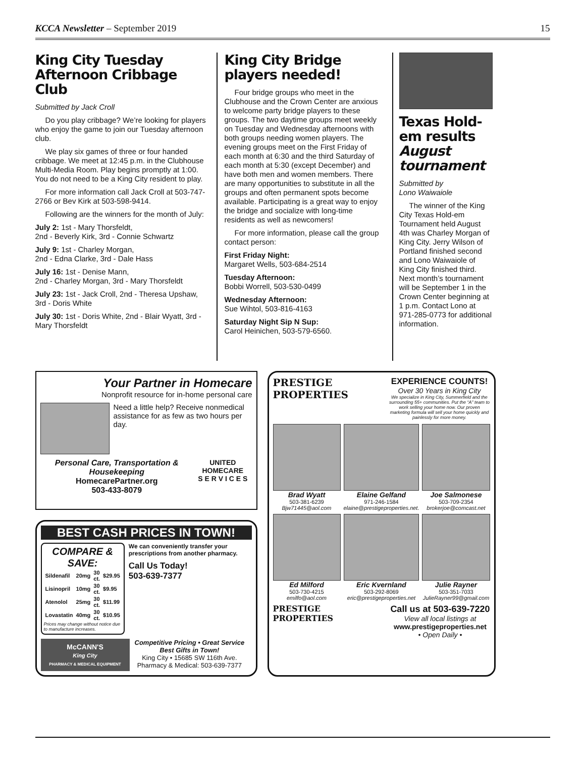KCCA Newsletter – September 2019 15
King City Tuesday Afternoon Cribbage Club
Submitted by Jack Croll
Do you play cribbage? We’re looking for players who enjoy the game to join our Tuesday afternoon club.
We play six games of three or four handed cribbage. We meet at 12:45 p.m. in the Clubhouse Multi-Media Room. Play begins promptly at 1:00. You do not need to be a King City resident to play.
For more information call Jack Croll at 503-747-2766 or Bev Kirk at 503-598-9414.
Following are the winners for the month of July:
July 2: 1st - Mary Thorsfeldt,
2nd - Beverly Kirk, 3rd - Connie Schwartz
July 9: 1st - Charley Morgan,
2nd - Edna Clarke, 3rd - Dale Hass
July 16: 1st - Denise Mann,
2nd - Charley Morgan, 3rd - Mary Thorsfeldt
July 23: 1st - Jack Croll, 2nd - Theresa Upshaw, 3rd - Doris White
July 30: 1st - Doris White, 2nd - Blair Wyatt, 3rd - Mary Thorsfeldt
King City Bridge players needed!
Four bridge groups who meet in the Clubhouse and the Crown Center are anxious to welcome party bridge players to these groups. The two daytime groups meet weekly on Tuesday and Wednesday afternoons with both groups needing women players. The evening groups meet on the First Friday of each month at 6:30 and the third Saturday of each month at 5:30 (except December) and have both men and women members. There are many opportunities to substitute in all the groups and often permanent spots become available. Participating is a great way to enjoy the bridge and socialize with long-time residents as well as newcomers!
For more information, please call the group contact person:
First Friday Night:
Margaret Wells, 503-684-2514
Tuesday Afternoon:
Bobbi Worrell, 503-530-0499
Wednesday Afternoon:
Sue Wihtol, 503-816-4163
Saturday Night Sip N Sup:
Carol Heinichen, 503-579-6560.
Texas Hold-em results August tournament
Submitted by
Lono Waiwaiole
The winner of the King City Texas Hold-em Tournament held August 4th was Charley Morgan of King City. Jerry Wilson of Portland finished second and Lono Waiwaiole of King City finished third. Next month’s tournament will be September 1 in the Crown Center beginning at 1 p.m. Contact Lono at 971-285-0773 for additional information.
Your Partner in Homecare
Nonprofit resource for in-home personal care
Need a little help? Receive nonmedical assistance for as few as two hours per day.
Personal Care, Transportation & Housekeeping
HomecarePartner.org
503-433-8079
UNITED HOMECARE
S E R V I C E S
BEST CASH PRICES IN TOWN!
COMPARE & SAVE:
| Sildenafil | 20mg | 30 ct. | $29.95 |
| Lisinopril | 10mg | 30 ct. | $9.95 |
| Atenolol | 25mg | 30 ct. | $11.99 |
| Lovastatin | 40mg | 30 ct. | $10.95 |
Prices may change without notice due to manufacture increases.
We can conveniently transfer your prescriptions from another pharmacy.
Call Us Today!
503-639-7377
McCANN'S
King City
PHARMACY & MEDICAL EQUIPMENT
Competitive Pricing • Great Service
Best Gifts in Town!
King City • 15685 SW 116th Ave.
Pharmacy & Medical: 503-639-7377
PRESTIGE
PROPERTIES
EXPERIENCE COUNTS!
Over 30 Years in King City
We specialize in King City, Summerfield and the surrounding 55+ communities. Put the “A” team to work selling your home now. Our proven marketing formula will sell your home quickly and painlessly for more money.
Brad Wyatt
503-381-6239
Bjw71445@aol.com
Elaine Gelfand
971-246-1584
elaine@prestigeproperties.net.
Joe Salmonese
503-709-2354
brokerjoe@comcast.net
Ed Milford
503-730-4215
emilfo@aol.com
Eric Kvernland
503-292-8069
eric@prestigeproperties.net
Julie Rayner
503-351-7033
JulieRayner99@gmail.com
PRESTIGE
PROPERTIES
Call us at 503-639-7220
View all local listings at
www.prestigeproperties.net
• Open Daily •